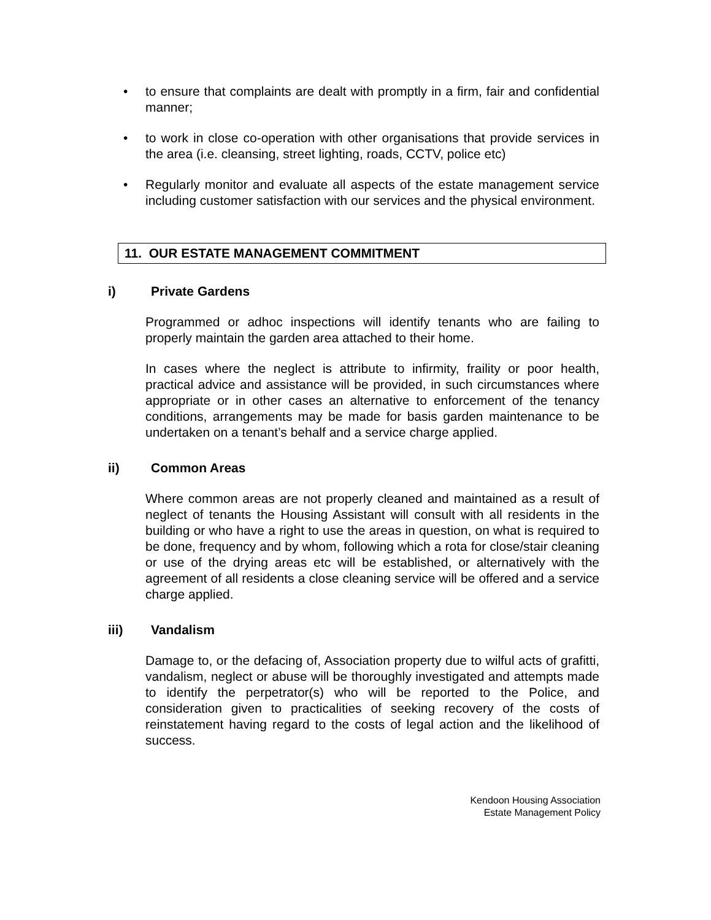• to ensure that complaints are dealt with promptly in a firm, fair and confidential manner;
• to work in close co-operation with other organisations that provide services in the area (i.e. cleansing, street lighting, roads, CCTV, police etc)
• Regularly monitor and evaluate all aspects of the estate management service including customer satisfaction with our services and the physical environment.
11. OUR ESTATE MANAGEMENT COMMITMENT
i) Private Gardens
Programmed or adhoc inspections will identify tenants who are failing to properly maintain the garden area attached to their home.
In cases where the neglect is attribute to infirmity, fraility or poor health, practical advice and assistance will be provided, in such circumstances where appropriate or in other cases an alternative to enforcement of the tenancy conditions, arrangements may be made for basis garden maintenance to be undertaken on a tenant’s behalf and a service charge applied.
ii) Common Areas
Where common areas are not properly cleaned and maintained as a result of neglect of tenants the Housing Assistant will consult with all residents in the building or who have a right to use the areas in question, on what is required to be done, frequency and by whom, following which a rota for close/stair cleaning or use of the drying areas etc will be established, or alternatively with the agreement of all residents a close cleaning service will be offered and a service charge applied.
iii) Vandalism
Damage to, or the defacing of, Association property due to wilful acts of grafitti, vandalism, neglect or abuse will be thoroughly investigated and attempts made to identify the perpetrator(s) who will be reported to the Police, and consideration given to practicalities of seeking recovery of the costs of reinstatement having regard to the costs of legal action and the likelihood of success.
Kendoon Housing Association
Estate Management Policy